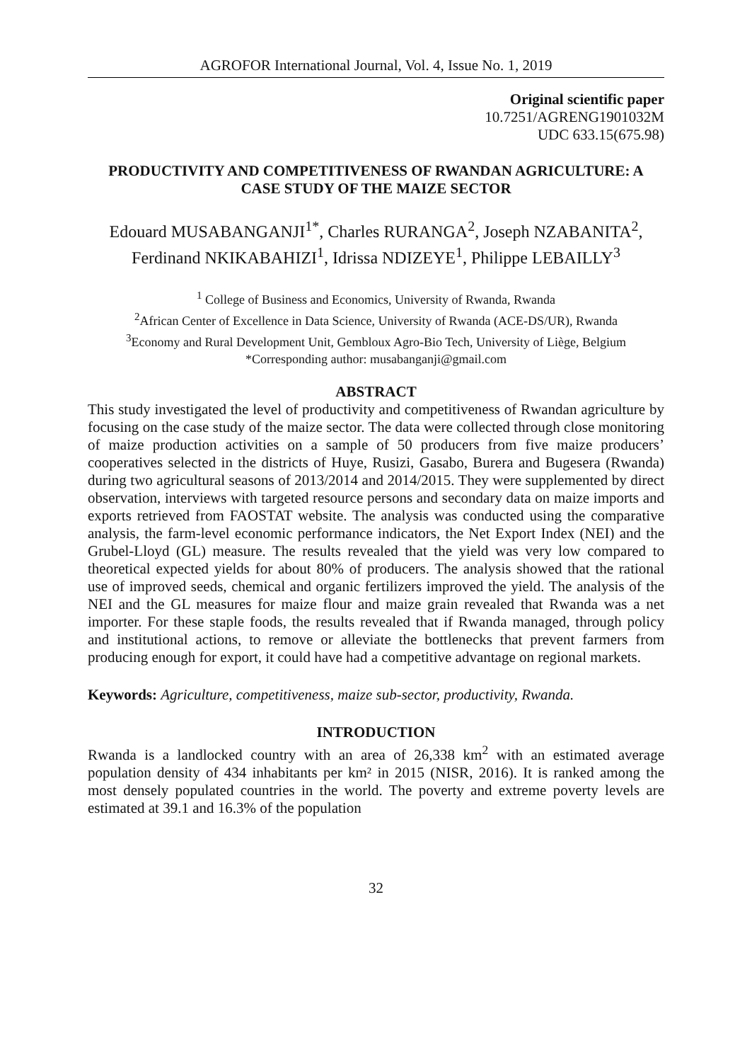AGROFOR International Journal, Vol. 4, Issue No. 1, 2019
Original scientific paper
10.7251/AGRENG1901032M
UDC 633.15(675.98)
PRODUCTIVITY AND COMPETITIVENESS OF RWANDAN AGRICULTURE: A CASE STUDY OF THE MAIZE SECTOR
Edouard MUSABANGANJI<sup>1*</sup>, Charles RURANGA<sup>2</sup>, Joseph NZABANITA<sup>2</sup>, Ferdinand NKIKABAHIZI<sup>1</sup>, Idrissa NDIZEYE<sup>1</sup>, Philippe LEBAILLY<sup>3</sup>
<sup>1</sup> College of Business and Economics, University of Rwanda, Rwanda
<sup>2</sup> African Center of Excellence in Data Science, University of Rwanda (ACE-DS/UR), Rwanda
<sup>3</sup> Economy and Rural Development Unit, Gembloux Agro-Bio Tech, University of Liège, Belgium
*Corresponding author: musabanganji@gmail.com
ABSTRACT
This study investigated the level of productivity and competitiveness of Rwandan agriculture by focusing on the case study of the maize sector. The data were collected through close monitoring of maize production activities on a sample of 50 producers from five maize producers’ cooperatives selected in the districts of Huye, Rusizi, Gasabo, Burera and Bugesera (Rwanda) during two agricultural seasons of 2013/2014 and 2014/2015. They were supplemented by direct observation, interviews with targeted resource persons and secondary data on maize imports and exports retrieved from FAOSTAT website. The analysis was conducted using the comparative analysis, the farm-level economic performance indicators, the Net Export Index (NEI) and the Grubel-Lloyd (GL) measure. The results revealed that the yield was very low compared to theoretical expected yields for about 80% of producers. The analysis showed that the rational use of improved seeds, chemical and organic fertilizers improved the yield. The analysis of the NEI and the GL measures for maize flour and maize grain revealed that Rwanda was a net importer. For these staple foods, the results revealed that if Rwanda managed, through policy and institutional actions, to remove or alleviate the bottlenecks that prevent farmers from producing enough for export, it could have had a competitive advantage on regional markets.
Keywords: Agriculture, competitiveness, maize sub-sector, productivity, Rwanda.
INTRODUCTION
Rwanda is a landlocked country with an area of 26,338 km<sup>2</sup> with an estimated average population density of 434 inhabitants per km² in 2015 (NISR, 2016). It is ranked among the most densely populated countries in the world. The poverty and extreme poverty levels are estimated at 39.1 and 16.3% of the population
32